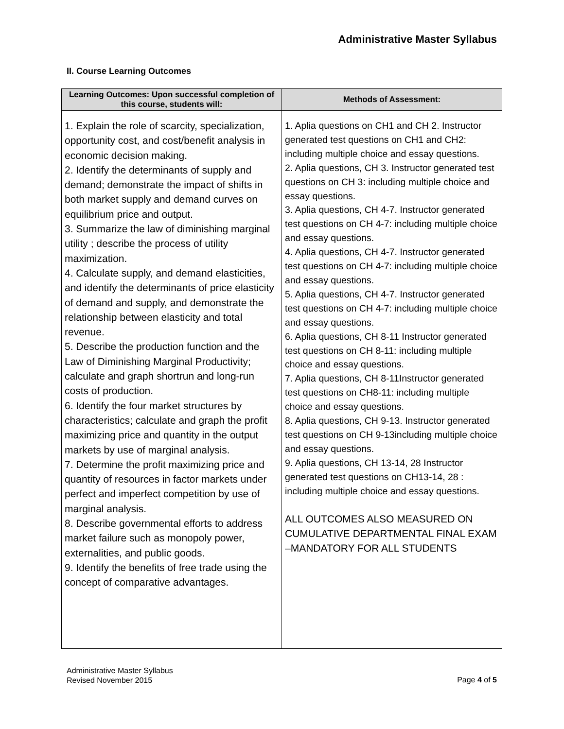Administrative Master Syllabus
II. Course Learning Outcomes
| Learning Outcomes: Upon successful completion of this course, students will: | Methods of Assessment: |
| --- | --- |
| 1. Explain the role of scarcity, specialization, opportunity cost, and cost/benefit analysis in economic decision making. 2. Identify the determinants of supply and demand; demonstrate the impact of shifts in both market supply and demand curves on equilibrium price and output. 3. Summarize the law of diminishing marginal utility ; describe the process of utility maximization. 4. Calculate supply, and demand elasticities, and identify the determinants of price elasticity of demand and supply, and demonstrate the relationship between elasticity and total revenue. 5. Describe the production function and the Law of Diminishing Marginal Productivity; calculate and graph shortrun and long-run costs of production. 6. Identify the four market structures by characteristics; calculate and graph the profit maximizing price and quantity in the output markets by use of marginal analysis. 7. Determine the profit maximizing price and quantity of resources in factor markets under perfect and imperfect competition by use of marginal analysis. 8. Describe governmental efforts to address market failure such as monopoly power, externalities, and public goods. 9. Identify the benefits of free trade using the concept of comparative advantages. | 1. Aplia questions on CH1 and CH 2. Instructor generated test questions on CH1 and CH2: including multiple choice and essay questions. 2. Aplia questions, CH 3. Instructor generated test questions on CH 3: including multiple choice and essay questions. 3. Aplia questions, CH 4-7. Instructor generated test questions on CH 4-7: including multiple choice and essay questions. 4. Aplia questions, CH 4-7. Instructor generated test questions on CH 4-7: including multiple choice and essay questions. 5. Aplia questions, CH 4-7. Instructor generated test questions on CH 4-7: including multiple choice and essay questions. 6. Aplia questions, CH 8-11 Instructor generated test questions on CH 8-11: including multiple choice and essay questions. 7. Aplia questions, CH 8-11Instructor generated test questions on CH8-11: including multiple choice and essay questions. 8. Aplia questions, CH 9-13. Instructor generated test questions on CH 9-13including multiple choice and essay questions. 9. Aplia questions, CH 13-14, 28 Instructor generated test questions on CH13-14, 28 : including multiple choice and essay questions. ALL OUTCOMES ALSO MEASURED ON CUMULATIVE DEPARTMENTAL FINAL EXAM –MANDATORY FOR ALL STUDENTS |
Administrative Master Syllabus
Revised November 2015
Page 4 of 5